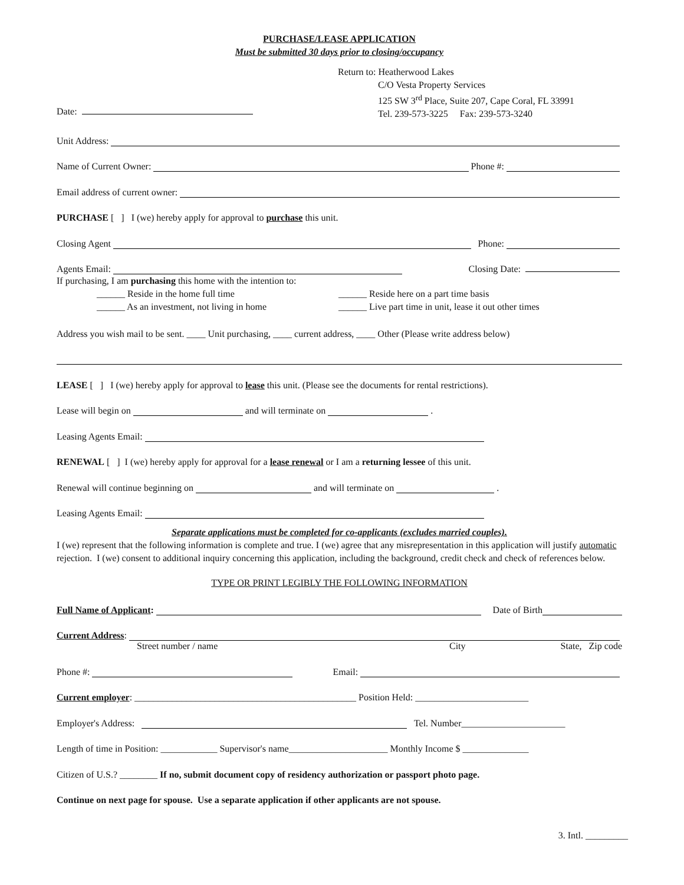PURCHASE/LEASE APPLICATION
Must be submitted 30 days prior to closing/occupancy
Date:
Return to: Heatherwood Lakes
C/O Vesta Property Services
125 SW 3<sup>rd</sup> Place, Suite 207, Cape Coral, FL 33991
Tel. 239-573-3225 Fax: 239-573-3240
Unit Address:
Name of Current Owner: Phone #:
Email address of current owner:
PURCHASE [ ] I (we) hereby apply for approval to purchase this unit.
Closing Agent Phone:
Agents Email: Closing Date:
If purchasing, I am purchasing this home with the intention to:
______ Reside in the home full time
______ As an investment, not living in home
______ Reside here on a part time basis
______ Live part time in unit, lease it out other times
Address you wish mail to be sent. ____ Unit purchasing, ____ current address, ____ Other (Please write address below)
LEASE [ ] I (we) hereby apply for approval to lease this unit. (Please see the documents for rental restrictions).
Lease will begin on and will terminate on .
Leasing Agents Email:
RENEWAL [ ] I (we) hereby apply for approval for a lease renewal or I am a returning lessee of this unit.
Renewal will continue beginning on and will terminate on .
Leasing Agents Email:
Separate applications must be completed for co-applicants (excludes married couples).
I (we) represent that the following information is complete and true. I (we) agree that any misrepresentation in this application will justify automatic rejection. I (we) consent to additional inquiry concerning this application, including the background, credit check and check of references below.
TYPE OR PRINT LEGIBLY THE FOLLOWING INFORMATION
Full Name of Applicant: Date of Birth
Current Address:
Street number / name City State, Zip code
Phone #: Email:
Current employer: _______________________________________________ Position Held: ________________________
Employer's Address: Tel. Number______________________
Length of time in Position: ____________ Supervisor's name_____________________ Monthly Income $ ______________
Citizen of U.S.? ________ If no, submit document copy of residency authorization or passport photo page.
Continue on next page for spouse. Use a separate application if other applicants are not spouse.
3. Intl. _________